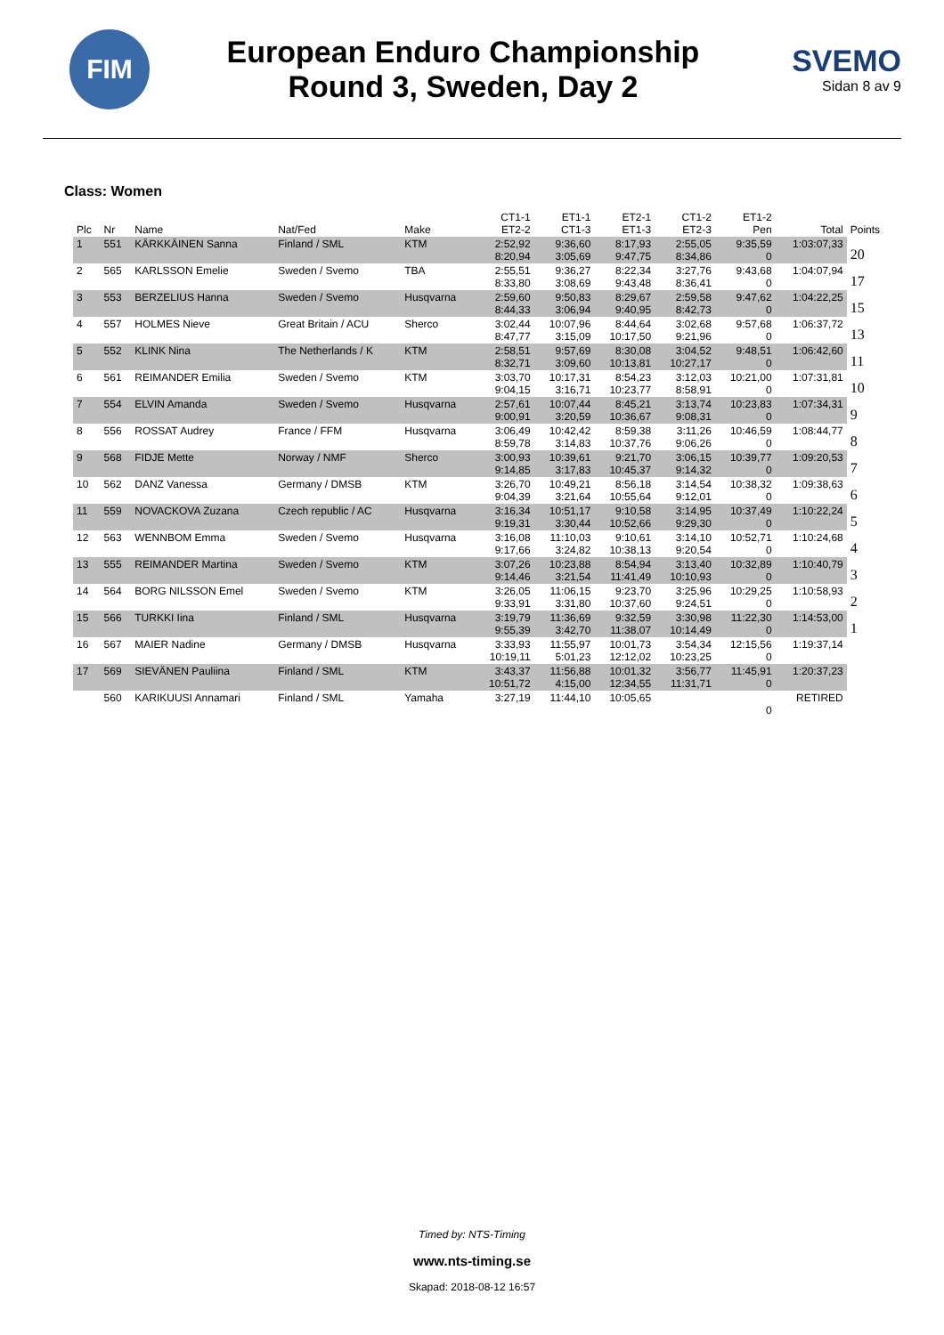FIM
European Enduro Championship
Round 3, Sweden, Day 2
SVEMO
Sidan 8 av 9
Class: Women
| Plc | Nr | Name | Nat/Fed | Make | CT1-1 ET2-2 | ET1-1 CT1-3 | ET2-1 ET1-3 | CT1-2 ET2-3 | ET1-2 Pen | Total | Points |
| --- | --- | --- | --- | --- | --- | --- | --- | --- | --- | --- | --- |
| 1 | 551 | KÄRKKÄINEN Sanna | Finland / SML | KTM | 2:52,92 8:20,94 | 9:36,60 3:05,69 | 8:17,93 9:47,75 | 2:55,05 8:34,86 | 9:35,59 0 | 1:03:07,33 | 20 |
| 2 | 565 | KARLSSON Emelie | Sweden / Svemo | TBA | 2:55,51 8:33,80 | 9:36,27 3:08,69 | 8:22,34 9:43,48 | 3:27,76 8:36,41 | 9:43,68 0 | 1:04:07,94 | 17 |
| 3 | 553 | BERZELIUS Hanna | Sweden / Svemo | Husqvarna | 2:59,60 8:44,33 | 9:50,83 3:06,94 | 8:29,67 9:40,95 | 2:59,58 8:42,73 | 9:47,62 0 | 1:04:22,25 | 15 |
| 4 | 557 | HOLMES Nieve | Great Britain / ACU | Sherco | 3:02,44 8:47,77 | 10:07,96 3:15,09 | 8:44,64 10:17,50 | 3:02,68 9:21,96 | 9:57,68 0 | 1:06:37,72 | 13 |
| 5 | 552 | KLINK Nina | The Netherlands / K | KTM | 2:58,51 8:32,71 | 9:57,69 3:09,60 | 8:30,08 10:13,81 | 3:04,52 10:27,17 | 9:48,51 0 | 1:06:42,60 | 11 |
| 6 | 561 | REIMANDER Emilia | Sweden / Svemo | KTM | 3:03,70 9:04,15 | 10:17,31 3:16,71 | 8:54,23 10:23,77 | 3:12,03 8:58,91 | 10:21,00 0 | 1:07:31,81 | 10 |
| 7 | 554 | ELVIN Amanda | Sweden / Svemo | Husqvarna | 2:57,61 9:00,91 | 10:07,44 3:20,59 | 8:45,21 10:36,67 | 3:13,74 9:08,31 | 10:23,83 0 | 1:07:34,31 | 9 |
| 8 | 556 | ROSSAT Audrey | France / FFM | Husqvarna | 3:06,49 8:59,78 | 10:42,42 3:14,83 | 8:59,38 10:37,76 | 3:11,26 9:06,26 | 10:46,59 0 | 1:08:44,77 | 8 |
| 9 | 568 | FIDJE Mette | Norway / NMF | Sherco | 3:00,93 9:14,85 | 10:39,61 3:17,83 | 9:21,70 10:45,37 | 3:06,15 9:14,32 | 10:39,77 0 | 1:09:20,53 | 7 |
| 10 | 562 | DANZ Vanessa | Germany / DMSB | KTM | 3:26,70 9:04,39 | 10:49,21 3:21,64 | 8:56,18 10:55,64 | 3:14,54 9:12,01 | 10:38,32 0 | 1:09:38,63 | 6 |
| 11 | 559 | NOVACKOVA Zuzana | Czech republic / AC | Husqvarna | 3:16,34 9:19,31 | 10:51,17 3:30,44 | 9:10,58 10:52,66 | 3:14,95 9:29,30 | 10:37,49 0 | 1:10:22,24 | 5 |
| 12 | 563 | WENNBOM Emma | Sweden / Svemo | Husqvarna | 3:16,08 9:17,66 | 11:10,03 3:24,82 | 9:10,61 10:38,13 | 3:14,10 9:20,54 | 10:52,71 0 | 1:10:24,68 | 4 |
| 13 | 555 | REIMANDER Martina | Sweden / Svemo | KTM | 3:07,26 9:14,46 | 10:23,88 3:21,54 | 8:54,94 11:41,49 | 3:13,40 10:10,93 | 10:32,89 0 | 1:10:40,79 | 3 |
| 14 | 564 | BORG NILSSON Emel | Sweden / Svemo | KTM | 3:26,05 9:33,91 | 11:06,15 3:31,80 | 9:23,70 10:37,60 | 3:25,96 9:24,51 | 10:29,25 0 | 1:10:58,93 | 2 |
| 15 | 566 | TURKKI Iina | Finland / SML | Husqvarna | 3:19,79 9:55,39 | 11:36,69 3:42,70 | 9:32,59 11:38,07 | 3:30,98 10:14,49 | 11:22,30 0 | 1:14:53,00 | 1 |
| 16 | 567 | MAIER Nadine | Germany / DMSB | Husqvarna | 3:33,93 10:19,11 | 11:55,97 5:01,23 | 10:01,73 12:12,02 | 3:54,34 10:23,25 | 12:15,56 0 | 1:19:37,14 | |
| 17 | 569 | SIEVÄNEN Pauliina | Finland / SML | KTM | 3:43,37 10:51,72 | 11:56,88 4:15,00 | 10:01,32 12:34,55 | 3:56,77 11:31,71 | 11:45,91 0 | 1:20:37,23 | |
| | 560 | KARIKUUSI Annamari | Finland / SML | Yamaha | 3:27,19 | 11:44,10 | 10:05,65 | | 0 | RETIRED | |
Timed by: NTS-Timing
www.nts-timing.se
Skapad: 2018-08-12 16:57